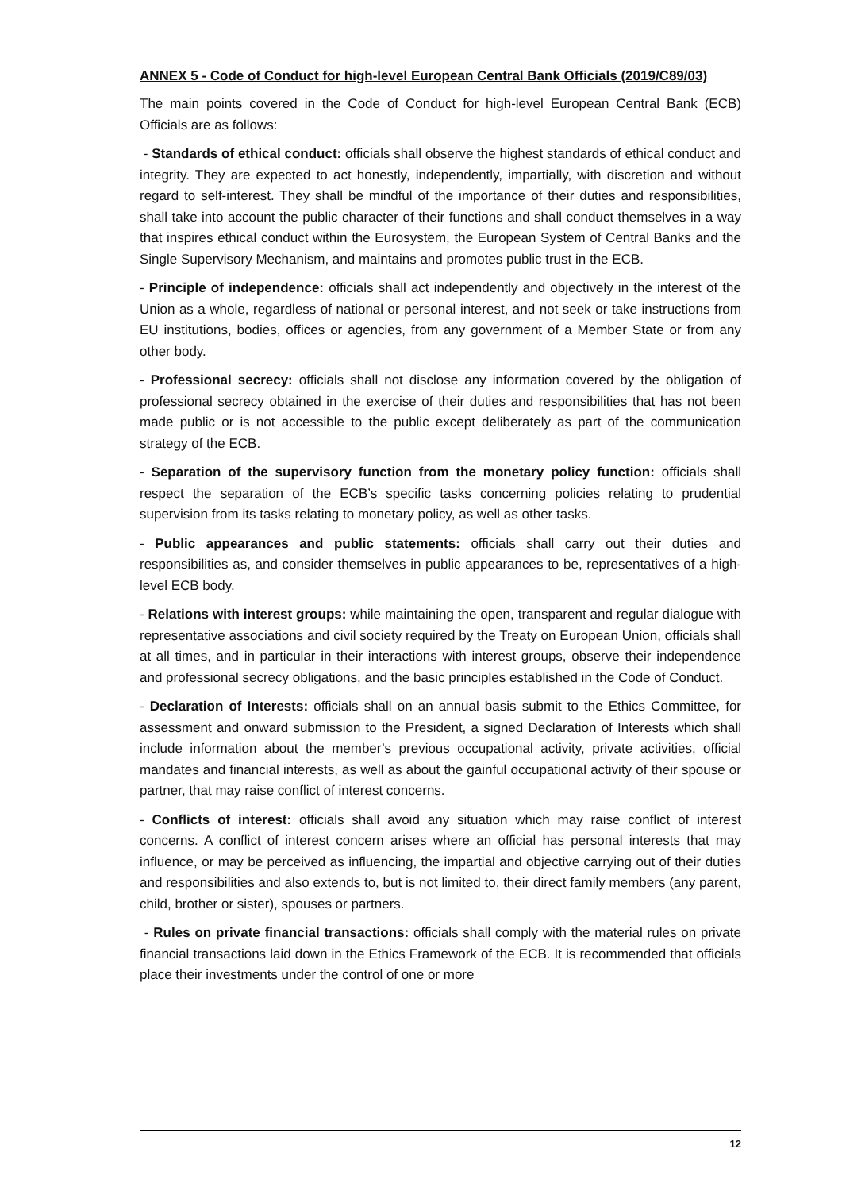ANNEX 5 - Code of Conduct for high-level European Central Bank Officials (2019/C89/03)
The main points covered in the Code of Conduct for high-level European Central Bank (ECB) Officials are as follows:
- Standards of ethical conduct: officials shall observe the highest standards of ethical conduct and integrity. They are expected to act honestly, independently, impartially, with discretion and without regard to self-interest. They shall be mindful of the importance of their duties and responsibilities, shall take into account the public character of their functions and shall conduct themselves in a way that inspires ethical conduct within the Eurosystem, the European System of Central Banks and the Single Supervisory Mechanism, and maintains and promotes public trust in the ECB.
- Principle of independence: officials shall act independently and objectively in the interest of the Union as a whole, regardless of national or personal interest, and not seek or take instructions from EU institutions, bodies, offices or agencies, from any government of a Member State or from any other body.
- Professional secrecy: officials shall not disclose any information covered by the obligation of professional secrecy obtained in the exercise of their duties and responsibilities that has not been made public or is not accessible to the public except deliberately as part of the communication strategy of the ECB.
- Separation of the supervisory function from the monetary policy function: officials shall respect the separation of the ECB’s specific tasks concerning policies relating to prudential supervision from its tasks relating to monetary policy, as well as other tasks.
- Public appearances and public statements: officials shall carry out their duties and responsibilities as, and consider themselves in public appearances to be, representatives of a high-level ECB body.
- Relations with interest groups: while maintaining the open, transparent and regular dialogue with representative associations and civil society required by the Treaty on European Union, officials shall at all times, and in particular in their interactions with interest groups, observe their independence and professional secrecy obligations, and the basic principles established in the Code of Conduct.
- Declaration of Interests: officials shall on an annual basis submit to the Ethics Committee, for assessment and onward submission to the President, a signed Declaration of Interests which shall include information about the member’s previous occupational activity, private activities, official mandates and financial interests, as well as about the gainful occupational activity of their spouse or partner, that may raise conflict of interest concerns.
- Conflicts of interest: officials shall avoid any situation which may raise conflict of interest concerns. A conflict of interest concern arises where an official has personal interests that may influence, or may be perceived as influencing, the impartial and objective carrying out of their duties and responsibilities and also extends to, but is not limited to, their direct family members (any parent, child, brother or sister), spouses or partners.
- Rules on private financial transactions: officials shall comply with the material rules on private financial transactions laid down in the Ethics Framework of the ECB. It is recommended that officials place their investments under the control of one or more
12